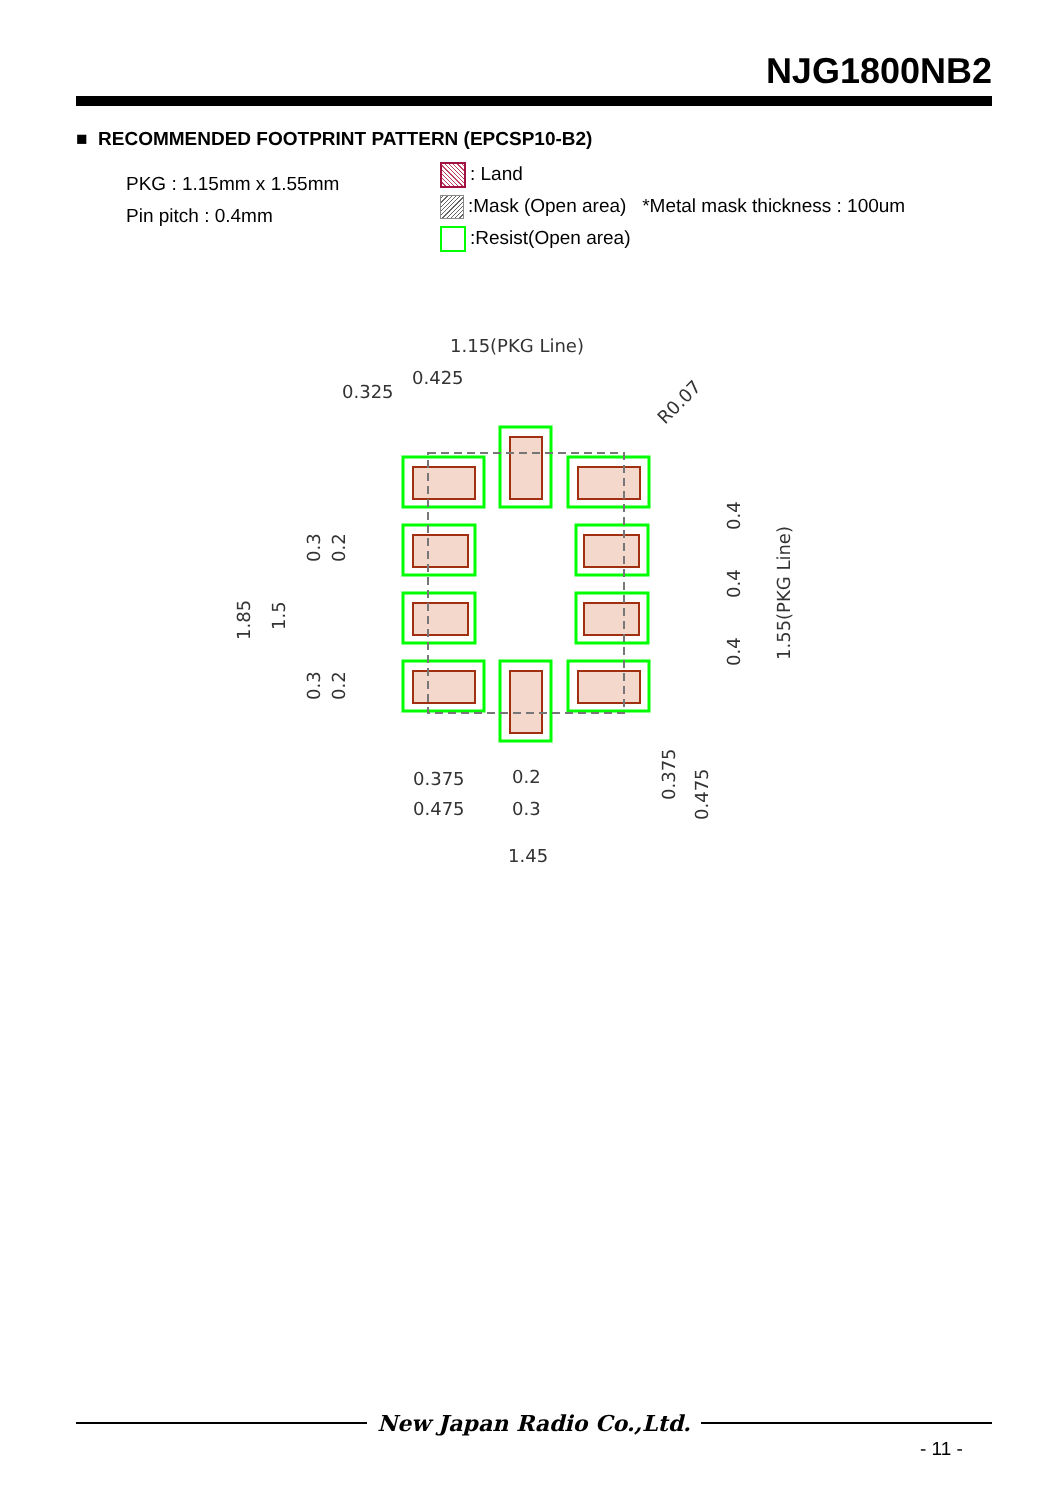NJG1800NB2
■ RECOMMENDED FOOTPRINT PATTERN (EPCSP10-B2)
PKG : 1.15mm x 1.55mm
Pin pitch : 0.4mm
: Land
:Mask (Open area) *Metal mask thickness : 100um
:Resist(Open area)
1.15(PKG Line)
0.425
0.325
R0.07
0.375
0.475
0.2
0.3
1.45
1.85
1.5
0.3
0.2
0.3
0.2
0.4
0.4
0.4
1.55(PKG Line)
0.375
0.475
New Japan Radio Co.,Ltd.
- 11 -